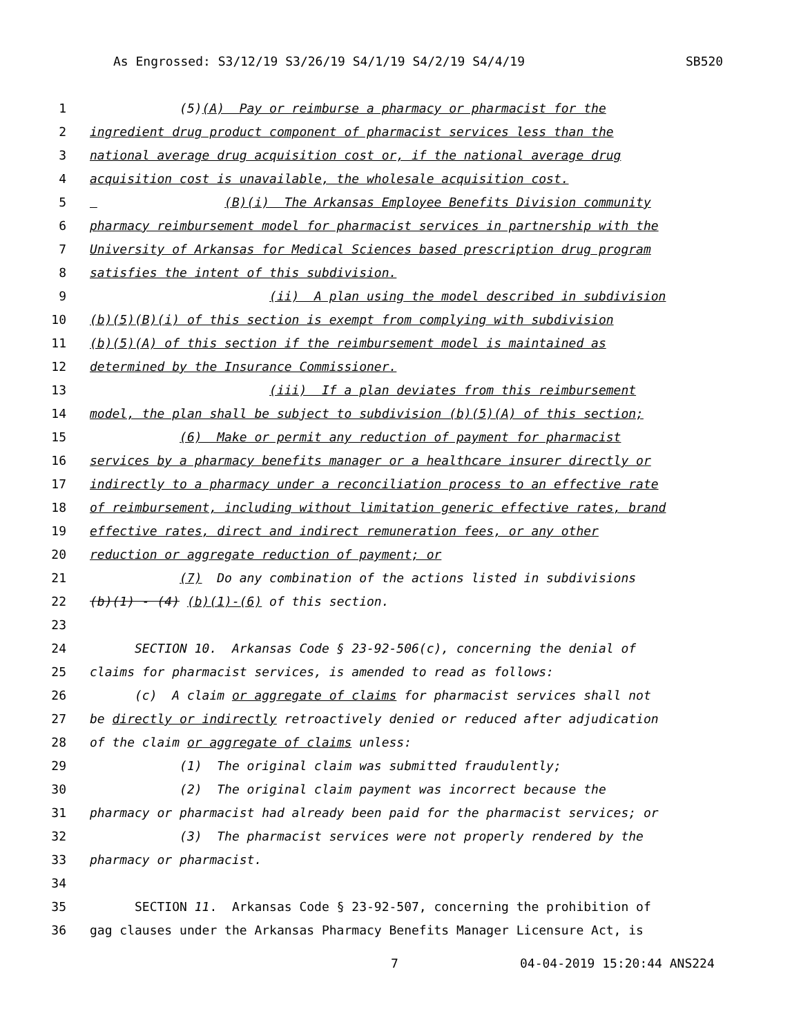As Engrossed: S3/12/19 S3/26/19 S4/1/19 S4/2/19 S4/4/19 SB520
1 (5)(A) Pay or reimburse a pharmacy or pharmacist for the
2 ingredient drug product component of pharmacist services less than the
3 national average drug acquisition cost or, if the national average drug
4 acquisition cost is unavailable, the wholesale acquisition cost.
5 (B)(i) The Arkansas Employee Benefits Division community
6 pharmacy reimbursement model for pharmacist services in partnership with the
7 University of Arkansas for Medical Sciences based prescription drug program
8 satisfies the intent of this subdivision.
9 (ii) A plan using the model described in subdivision
10 (b)(5)(B)(i) of this section is exempt from complying with subdivision
11 (b)(5)(A) of this section if the reimbursement model is maintained as
12 determined by the Insurance Commissioner.
13 (iii) If a plan deviates from this reimbursement
14 model, the plan shall be subject to subdivision (b)(5)(A) of this section;
15 (6) Make or permit any reduction of payment for pharmacist
16 services by a pharmacy benefits manager or a healthcare insurer directly or
17 indirectly to a pharmacy under a reconciliation process to an effective rate
18 of reimbursement, including without limitation generic effective rates, brand
19 effective rates, direct and indirect remuneration fees, or any other
20 reduction or aggregate reduction of payment; or
21 (7) Do any combination of the actions listed in subdivisions
22 (b)(1) - (4) (b)(1)-(6) of this section.
23
24 SECTION 10. Arkansas Code § 23-92-506(c), concerning the denial of
25 claims for pharmacist services, is amended to read as follows:
26 (c) A claim or aggregate of claims for pharmacist services shall not
27 be directly or indirectly retroactively denied or reduced after adjudication
28 of the claim or aggregate of claims unless:
29 (1) The original claim was submitted fraudulently;
30 (2) The original claim payment was incorrect because the
31 pharmacy or pharmacist had already been paid for the pharmacist services; or
32 (3) The pharmacist services were not properly rendered by the
33 pharmacy or pharmacist.
34
35 SECTION 11. Arkansas Code § 23-92-507, concerning the prohibition of
36 gag clauses under the Arkansas Pharmacy Benefits Manager Licensure Act, is
7 04-04-2019 15:20:44 ANS224